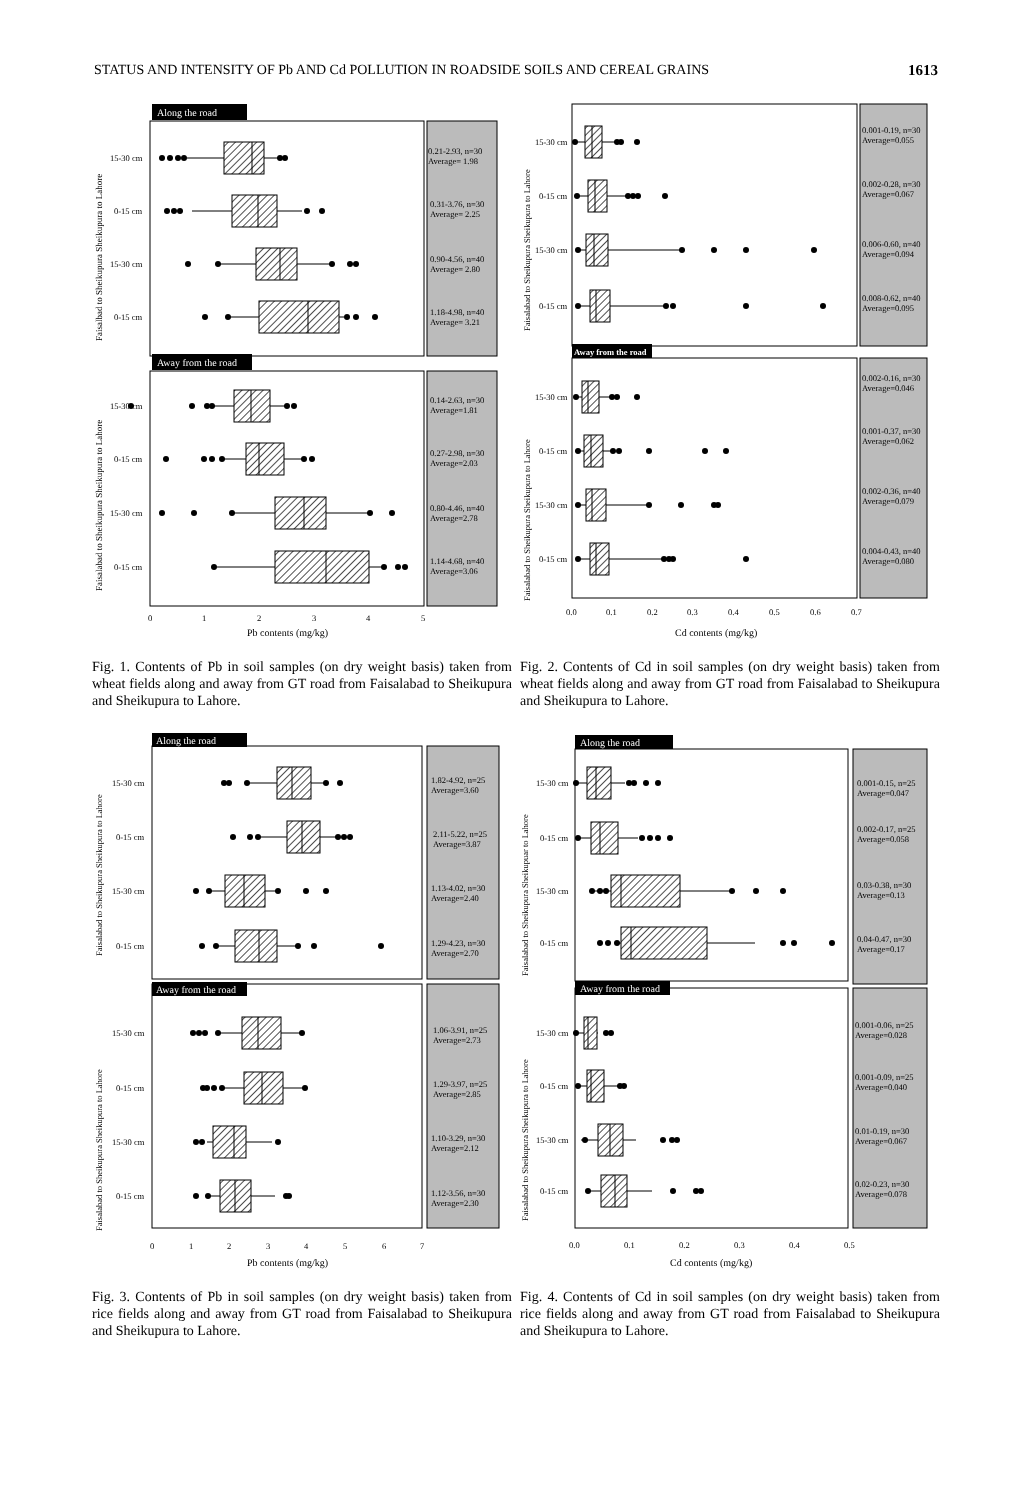STATUS AND INTENSITY OF Pb AND Cd POLLUTION IN ROADSIDE SOILS AND CEREAL GRAINS 1613
Along the road
Away from the road
15-30 cm
0-15 cm
15-30 cm
0-15 cm
15-30 cm
0-15 cm
15-30 cm
0-15 cm
Faisalbad to Sheikupura Sheikupura to Lahore
Faisalabad to Sheikupura Sheikupura to Lahore
0.21-2.93, n=30
Average= 1.98
0.31-3.76, n=30
Average= 2.25
0.90-4.56, n=40
Average= 2.80
1.18-4.98, n=40
Average= 3.21
0.14-2.63, n=30
Average=1.81
0.27-2.98, n=30
Average=2.03
0.80-4.46, n=40
Average=2.78
1.14-4.68, n=40
Average=3.06
0
1
2
3
4
5
Pb contents (mg/kg)
Fig. 1. Contents of Pb in soil samples (on dry weight basis) taken from wheat fields along and away from GT road from Faisalabad to Sheikupura and Sheikupura to Lahore.
Away from the road
15-30 cm
0-15 cm
15-30 cm
0-15 cm
15-30 cm
0-15 cm
15-30 cm
0-15 cm
Faisalabad to Sheikupura Sheikupura to Lahore
Faisalabad to Sheikupura Sheikupura to Lahore
0.001-0.19, n=30
Average=0.055
0.002-0.28, n=30
Average=0.067
0.006-0.60, n=40
Average=0.094
0.008-0.62, n=40
Average=0.095
0.002-0.16, n=30
Average=0.046
0.001-0.37, n=30
Average=0.062
0.002-0.36, n=40
Average=0.079
0.004-0.43, n=40
Average=0.080
0.0
0.1
0.2
0.3
0.4
0.5
0.6
0.7
Cd contents (mg/kg)
Fig. 2. Contents of Cd in soil samples (on dry weight basis) taken from wheat fields along and away from GT road from Faisalabad to Sheikupura and Sheikupura to Lahore.
Along the road
Away from the road
15-30 cm
0-15 cm
15-30 cm
0-15 cm
15-30 cm
0-15 cm
15-30 cm
0-15 cm
Faisalabad to Sheikupura Sheikupura to Lahore
Faisalabad to Sheikupura Sheikupura to Lahore
1.82-4.92, n=25
Average=3.60
2.11-5.22, n=25
Average=3.87
1.13-4.02, n=30
Average=2.40
1.29-4.23, n=30
Average=2.70
1.06-3.91, n=25
Average=2.73
1.29-3.97, n=25
Average=2.85
1.10-3.29, n=30
Average=2.12
1.12-3.56, n=30
Average=2.30
0
1
2
3
4
5
6
7
Pb contents (mg/kg)
Fig. 3. Contents of Pb in soil samples (on dry weight basis) taken from rice fields along and away from GT road from Faisalabad to Sheikupura and Sheikupura to Lahore.
Along the road
Away from the road
15-30 cm
0-15 cm
15-30 cm
0-15 cm
15-30 cm
0-15 cm
15-30 cm
0-15 cm
Faisalabad to Sheikupura Sheikupuar to Lahore
Faisalabad to Sheikupura Sheikupura to Lahore
0.001-0.15, n=25
Average=0.047
0.002-0.17, n=25
Average=0.058
0.03-0.38, n=30
Average=0.13
0.04-0.47, n=30
Average=0.17
0.001-0.06, n=25
Average=0.028
0.001-0.09, n=25
Average=0.040
0.01-0.19, n=30
Average=0.067
0.02-0.23, n=30
Average=0.078
0.0
0.1
0.2
0.3
0.4
0.5
Cd contents (mg/kg)
Fig. 4. Contents of Cd in soil samples (on dry weight basis) taken from rice fields along and away from GT road from Faisalabad to Sheikupura and Sheikupura to Lahore.